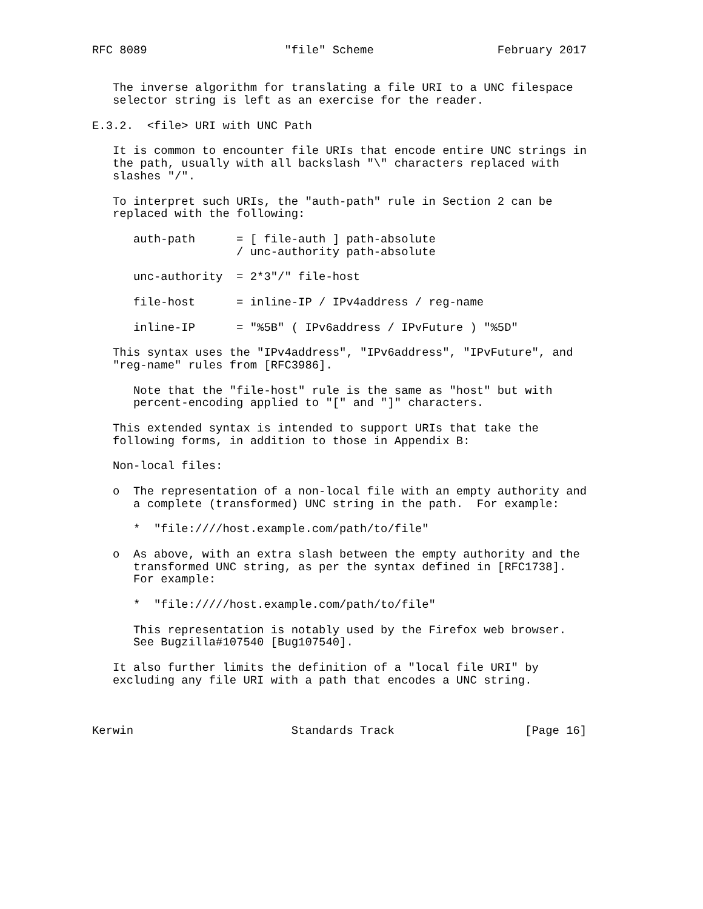RFC 8089                    "file" Scheme                  February 2017


   The inverse algorithm for translating a file URI to a UNC filespace
   selector string is left as an exercise for the reader.

E.3.2.  <file> URI with UNC Path

   It is common to encounter file URIs that encode entire UNC strings in
   the path, usually with all backslash "\" characters replaced with
   slashes "/".

   To interpret such URIs, the "auth-path" rule in Section 2 can be
   replaced with the following:

      auth-path      = [ file-auth ] path-absolute
                     / unc-authority path-absolute

      unc-authority  = 2*3"/" file-host

      file-host      = inline-IP / IPv4address / reg-name

      inline-IP      = "%5B" ( IPv6address / IPvFuture ) "%5D"

   This syntax uses the "IPv4address", "IPv6address", "IPvFuture", and
   "reg-name" rules from [RFC3986].

      Note that the "file-host" rule is the same as "host" but with
      percent-encoding applied to "[" and "]" characters.

   This extended syntax is intended to support URIs that take the
   following forms, in addition to those in Appendix B:

   Non-local files:

   o  The representation of a non-local file with an empty authority and
      a complete (transformed) UNC string in the path.  For example:

      *  "file:////host.example.com/path/to/file"

   o  As above, with an extra slash between the empty authority and the
      transformed UNC string, as per the syntax defined in [RFC1738].
      For example:

      *  "file://///host.example.com/path/to/file"

      This representation is notably used by the Firefox web browser.
      See Bugzilla#107540 [Bug107540].

   It also further limits the definition of a "local file URI" by
   excluding any file URI with a path that encodes a UNC string.



Kerwin                       Standards Track                   [Page 16]